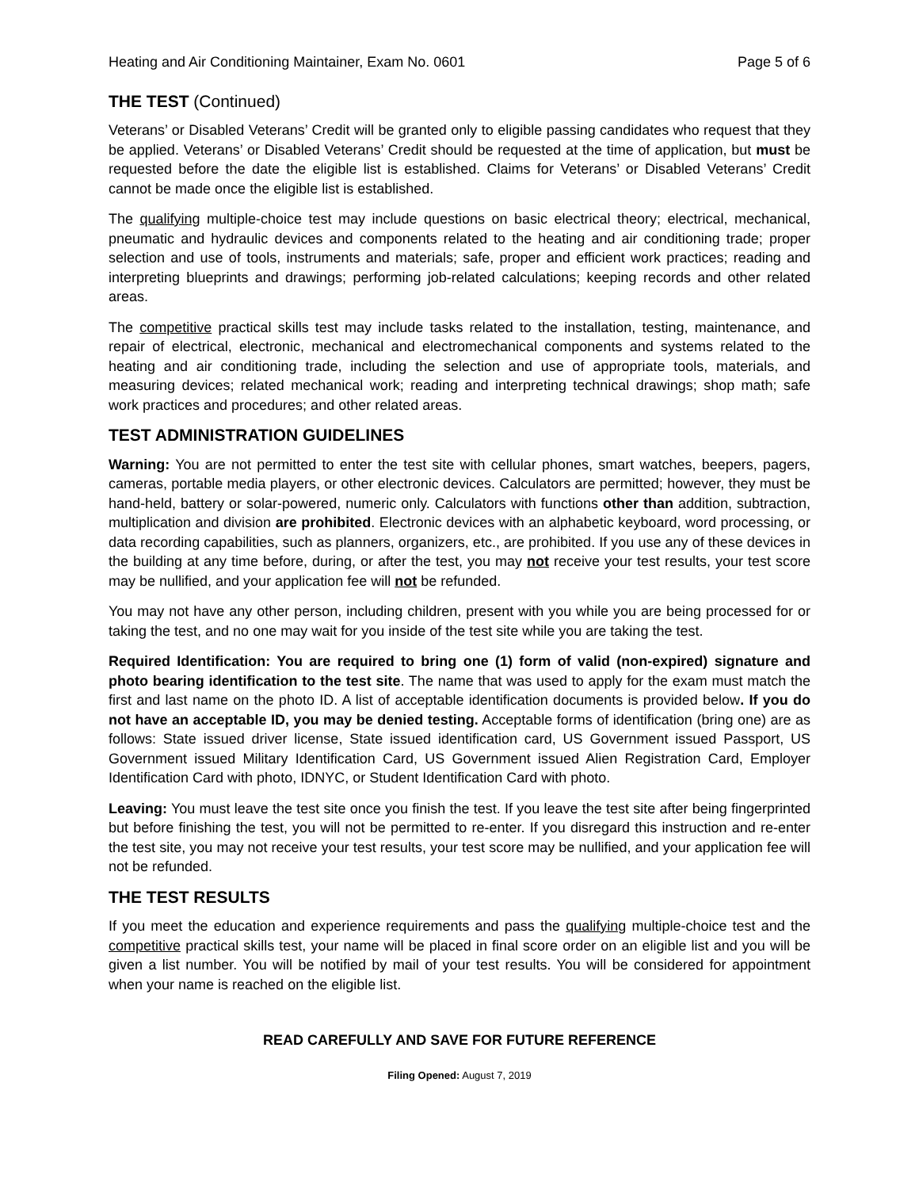Heating and Air Conditioning Maintainer, Exam No. 0601 Page 5 of 6
THE TEST (Continued)
Veterans’ or Disabled Veterans’ Credit will be granted only to eligible passing candidates who request that they be applied. Veterans’ or Disabled Veterans’ Credit should be requested at the time of application, but must be requested before the date the eligible list is established. Claims for Veterans’ or Disabled Veterans’ Credit cannot be made once the eligible list is established.
The qualifying multiple-choice test may include questions on basic electrical theory; electrical, mechanical, pneumatic and hydraulic devices and components related to the heating and air conditioning trade; proper selection and use of tools, instruments and materials; safe, proper and efficient work practices; reading and interpreting blueprints and drawings; performing job-related calculations; keeping records and other related areas.
The competitive practical skills test may include tasks related to the installation, testing, maintenance, and repair of electrical, electronic, mechanical and electromechanical components and systems related to the heating and air conditioning trade, including the selection and use of appropriate tools, materials, and measuring devices; related mechanical work; reading and interpreting technical drawings; shop math; safe work practices and procedures; and other related areas.
TEST ADMINISTRATION GUIDELINES
Warning: You are not permitted to enter the test site with cellular phones, smart watches, beepers, pagers, cameras, portable media players, or other electronic devices. Calculators are permitted; however, they must be hand-held, battery or solar-powered, numeric only. Calculators with functions other than addition, subtraction, multiplication and division are prohibited. Electronic devices with an alphabetic keyboard, word processing, or data recording capabilities, such as planners, organizers, etc., are prohibited. If you use any of these devices in the building at any time before, during, or after the test, you may not receive your test results, your test score may be nullified, and your application fee will not be refunded.
You may not have any other person, including children, present with you while you are being processed for or taking the test, and no one may wait for you inside of the test site while you are taking the test.
Required Identification: You are required to bring one (1) form of valid (non-expired) signature and photo bearing identification to the test site. The name that was used to apply for the exam must match the first and last name on the photo ID. A list of acceptable identification documents is provided below. If you do not have an acceptable ID, you may be denied testing. Acceptable forms of identification (bring one) are as follows: State issued driver license, State issued identification card, US Government issued Passport, US Government issued Military Identification Card, US Government issued Alien Registration Card, Employer Identification Card with photo, IDNYC, or Student Identification Card with photo.
Leaving: You must leave the test site once you finish the test. If you leave the test site after being fingerprinted but before finishing the test, you will not be permitted to re-enter. If you disregard this instruction and re-enter the test site, you may not receive your test results, your test score may be nullified, and your application fee will not be refunded.
THE TEST RESULTS
If you meet the education and experience requirements and pass the qualifying multiple-choice test and the competitive practical skills test, your name will be placed in final score order on an eligible list and you will be given a list number. You will be notified by mail of your test results. You will be considered for appointment when your name is reached on the eligible list.
READ CAREFULLY AND SAVE FOR FUTURE REFERENCE
Filing Opened: August 7, 2019